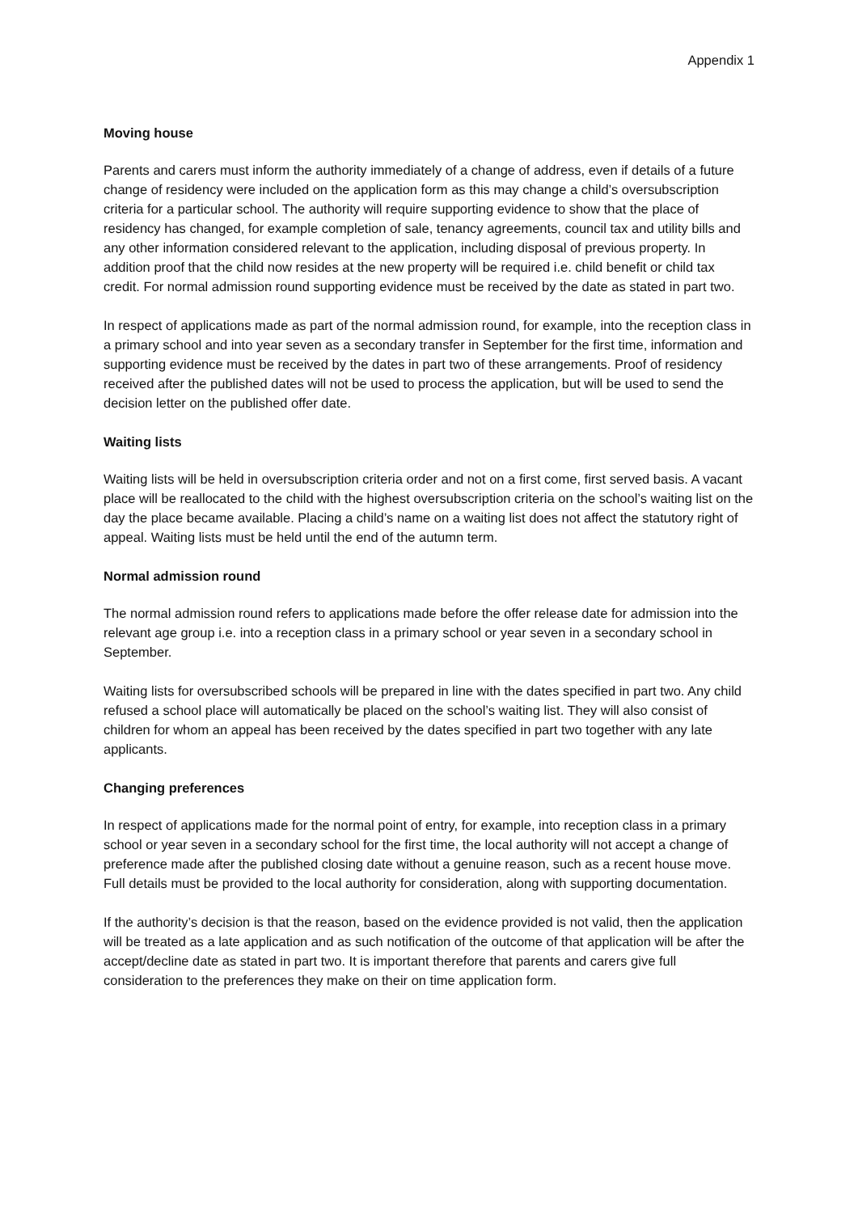Appendix 1
Moving house
Parents and carers must inform the authority immediately of a change of address, even if details of a future change of residency were included on the application form as this may change a child’s oversubscription criteria for a particular school. The authority will require supporting evidence to show that the place of residency has changed, for example completion of sale, tenancy agreements, council tax and utility bills and any other information considered relevant to the application, including disposal of previous property. In addition proof that the child now resides at the new property will be required i.e. child benefit or child tax credit. For normal admission round supporting evidence must be received by the date as stated in part two.
In respect of applications made as part of the normal admission round, for example, into the reception class in a primary school and into year seven as a secondary transfer in September for the first time, information and supporting evidence must be received by the dates in part two of these arrangements. Proof of residency received after the published dates will not be used to process the application, but will be used to send the decision letter on the published offer date.
Waiting lists
Waiting lists will be held in oversubscription criteria order and not on a first come, first served basis. A vacant place will be reallocated to the child with the highest oversubscription criteria on the school’s waiting list on the day the place became available. Placing a child’s name on a waiting list does not affect the statutory right of appeal. Waiting lists must be held until the end of the autumn term.
Normal admission round
The normal admission round refers to applications made before the offer release date for admission into the relevant age group i.e. into a reception class in a primary school or year seven in a secondary school in September.
Waiting lists for oversubscribed schools will be prepared in line with the dates specified in part two. Any child refused a school place will automatically be placed on the school’s waiting list. They will also consist of children for whom an appeal has been received by the dates specified in part two together with any late applicants.
Changing preferences
In respect of applications made for the normal point of entry, for example, into reception class in a primary school or year seven in a secondary school for the first time, the local authority will not accept a change of preference made after the published closing date without a genuine reason, such as a recent house move. Full details must be provided to the local authority for consideration, along with supporting documentation.
If the authority’s decision is that the reason, based on the evidence provided is not valid, then the application will be treated as a late application and as such notification of the outcome of that application will be after the accept/decline date as stated in part two. It is important therefore that parents and carers give full consideration to the preferences they make on their on time application form.